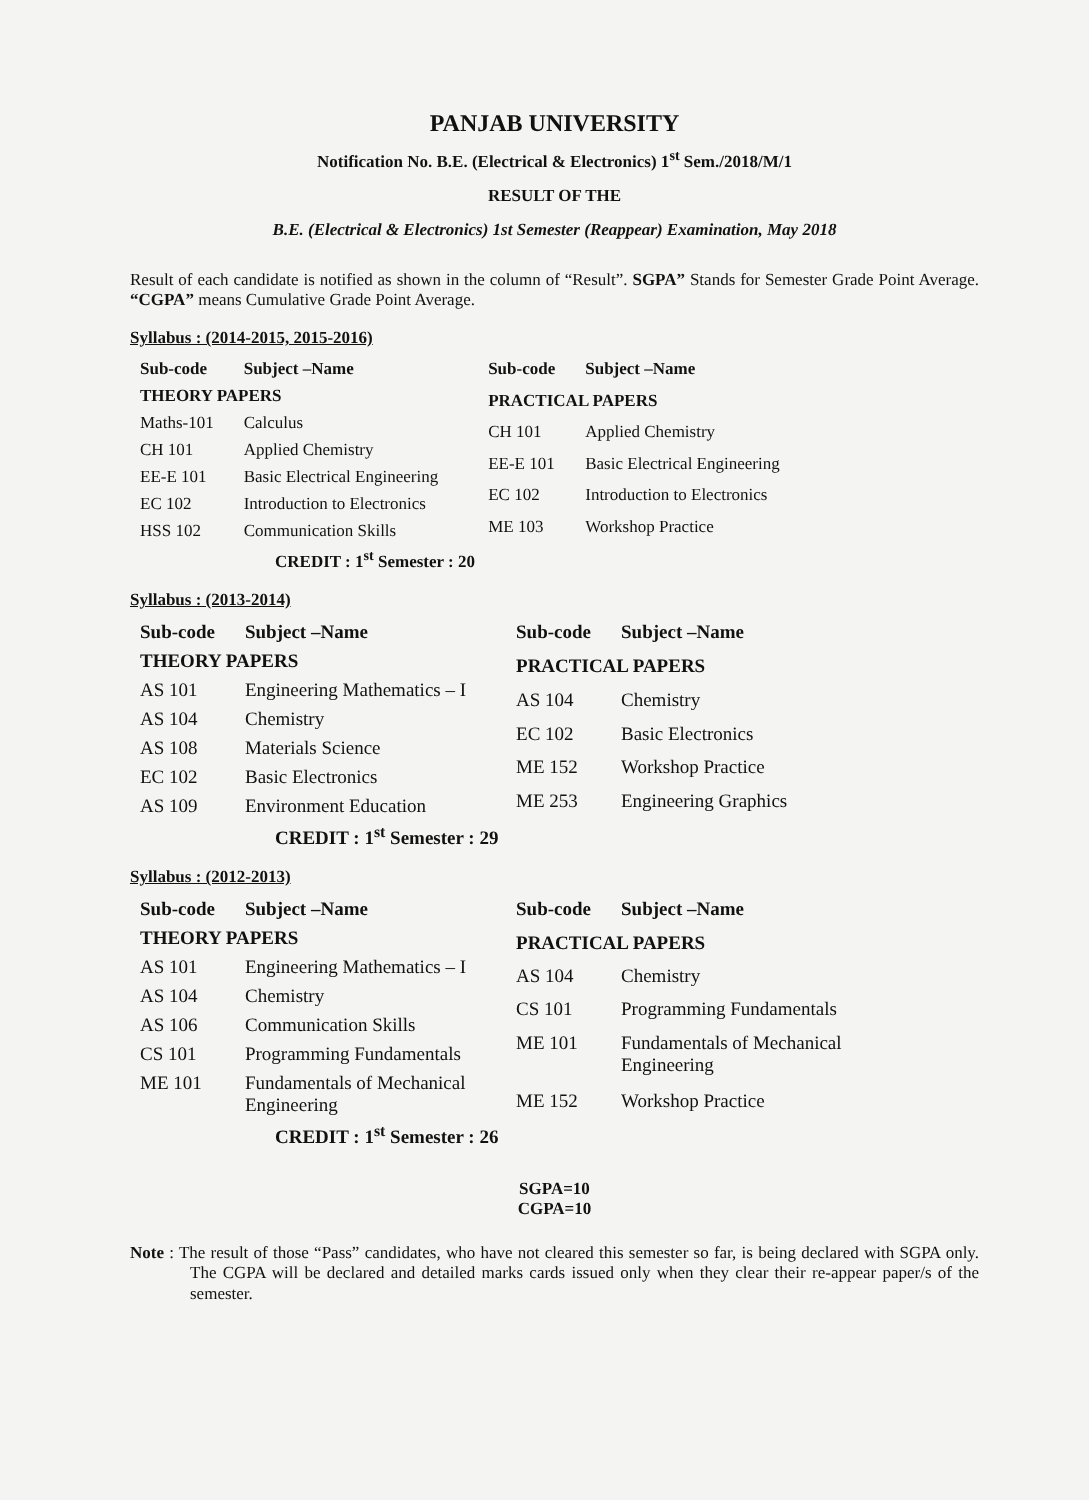PANJAB UNIVERSITY
Notification No. B.E. (Electrical & Electronics) 1<sup>st</sup> Sem./2018/M/1
RESULT OF THE
B.E. (Electrical & Electronics) 1st Semester (Reappear) Examination, May 2018
Result of each candidate is notified as shown in the column of “Result”. SGPA” Stands for Semester Grade Point Average. “CGPA” means Cumulative Grade Point Average.
Syllabus : (2014-2015, 2015-2016)
| Sub-code | Subject –Name |
| --- | --- |
| THEORY PAPERS | |
| Maths-101 | Calculus |
| CH 101 | Applied Chemistry |
| EE-E 101 | Basic Electrical Engineering |
| EC 102 | Introduction to Electronics |
| HSS 102 | Communication Skills |
| Sub-code | Subject –Name |
| --- | --- |
| PRACTICAL PAPERS | |
| CH 101 | Applied Chemistry |
| EE-E 101 | Basic Electrical Engineering |
| EC 102 | Introduction to Electronics |
| ME 103 | Workshop Practice |
CREDIT : 1<sup>st</sup> Semester : 20
Syllabus : (2013-2014)
| Sub-code | Subject –Name |
| --- | --- |
| THEORY PAPERS | |
| AS 101 | Engineering Mathematics – I |
| AS 104 | Chemistry |
| AS 108 | Materials Science |
| EC 102 | Basic Electronics |
| AS 109 | Environment Education |
| Sub-code | Subject –Name |
| --- | --- |
| PRACTICAL PAPERS | |
| AS 104 | Chemistry |
| EC 102 | Basic Electronics |
| ME 152 | Workshop Practice |
| ME 253 | Engineering Graphics |
CREDIT : 1<sup>st</sup> Semester : 29
Syllabus : (2012-2013)
| Sub-code | Subject –Name |
| --- | --- |
| THEORY PAPERS | |
| AS 101 | Engineering Mathematics – I |
| AS 104 | Chemistry |
| AS 106 | Communication Skills |
| CS 101 | Programming Fundamentals |
| ME 101 | Fundamentals of Mechanical Engineering |
| Sub-code | Subject –Name |
| --- | --- |
| PRACTICAL PAPERS | |
| AS 104 | Chemistry |
| CS 101 | Programming Fundamentals |
| ME 101 | Fundamentals of Mechanical Engineering |
| ME 152 | Workshop Practice |
CREDIT : 1<sup>st</sup> Semester : 26
SGPA=10
CGPA=10
Note : The result of those “Pass” candidates, who have not cleared this semester so far, is being declared with SGPA only. The CGPA will be declared and detailed marks cards issued only when they clear their re-appear paper/s of the semester.